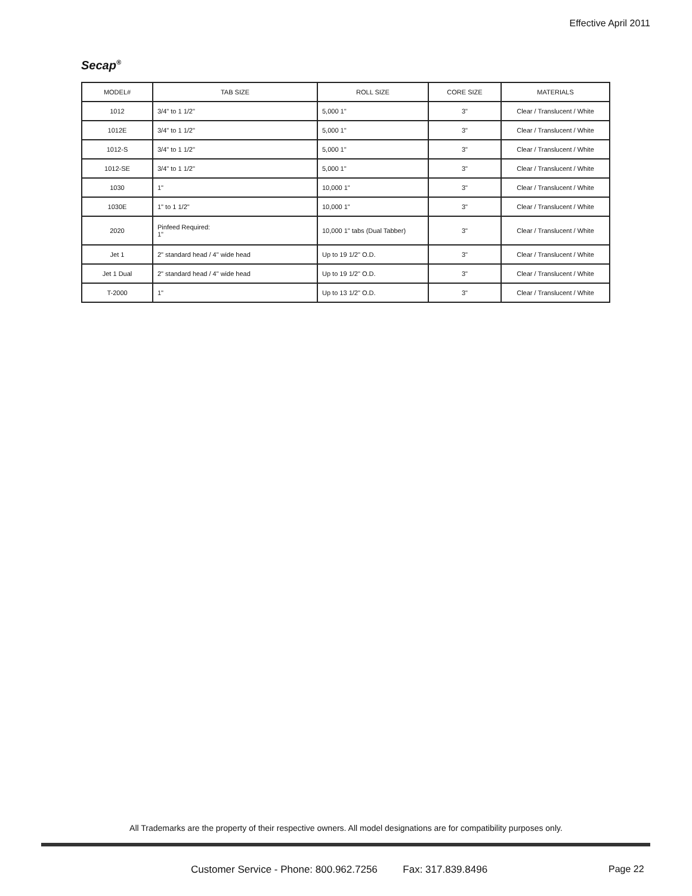Effective April 2011
Secap<sup>®</sup>
| MODEL# | TAB SIZE | ROLL SIZE | CORE SIZE | MATERIALS |
| --- | --- | --- | --- | --- |
| 1012 | 3/4" to 1 1/2" | 5,000 1" | 3" | Clear / Translucent / White |
| 1012E | 3/4" to 1 1/2" | 5,000 1" | 3" | Clear / Translucent / White |
| 1012-S | 3/4" to 1 1/2" | 5,000 1" | 3" | Clear / Translucent / White |
| 1012-SE | 3/4" to 1 1/2" | 5,000 1" | 3" | Clear / Translucent / White |
| 1030 | 1" | 10,000 1" | 3" | Clear / Translucent / White |
| 1030E | 1" to 1 1/2" | 10,000 1" | 3" | Clear / Translucent / White |
| 2020 | Pinfeed Required: 1" | 10,000 1" tabs (Dual Tabber) | 3" | Clear / Translucent / White |
| Jet 1 | 2" standard head / 4" wide head | Up to 19 1/2" O.D. | 3" | Clear / Translucent / White |
| Jet 1 Dual | 2" standard head / 4" wide head | Up to 19 1/2" O.D. | 3" | Clear / Translucent / White |
| T-2000 | 1" | Up to 13 1/2" O.D. | 3" | Clear / Translucent / White |
All Trademarks are the property of their respective owners. All model designations are for compatibility purposes only.
Customer Service - Phone: 800.962.7256 Fax: 317.839.8496
Page 22